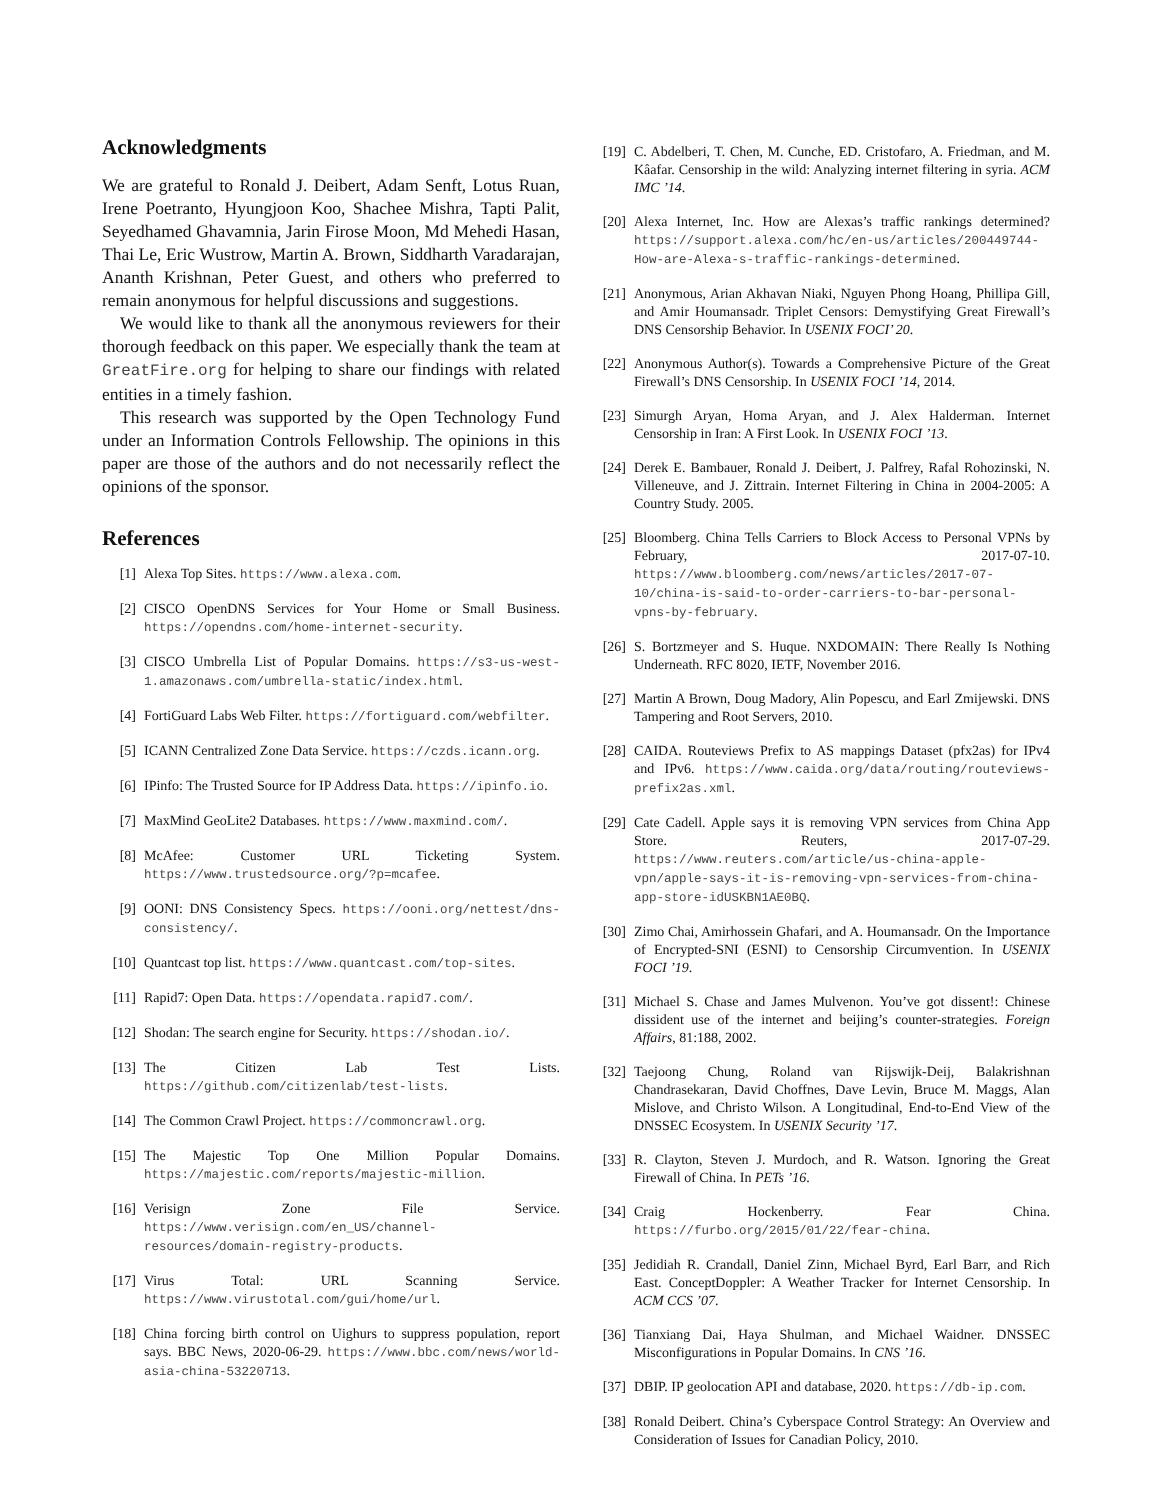Acknowledgments
We are grateful to Ronald J. Deibert, Adam Senft, Lotus Ruan, Irene Poetranto, Hyungjoon Koo, Shachee Mishra, Tapti Palit, Seyedhamed Ghavamnia, Jarin Firose Moon, Md Mehedi Hasan, Thai Le, Eric Wustrow, Martin A. Brown, Siddharth Varadarajan, Ananth Krishnan, Peter Guest, and others who preferred to remain anonymous for helpful discussions and suggestions.
We would like to thank all the anonymous reviewers for their thorough feedback on this paper. We especially thank the team at GreatFire.org for helping to share our findings with related entities in a timely fashion.
This research was supported by the Open Technology Fund under an Information Controls Fellowship. The opinions in this paper are those of the authors and do not necessarily reflect the opinions of the sponsor.
References
[1] Alexa Top Sites. https://www.alexa.com.
[2] CISCO OpenDNS Services for Your Home or Small Business. https://opendns.com/home-internet-security.
[3] CISCO Umbrella List of Popular Domains. https://s3-us-west-1.amazonaws.com/umbrella-static/index.html.
[4] FortiGuard Labs Web Filter. https://fortiguard.com/webfilter.
[5] ICANN Centralized Zone Data Service. https://czds.icann.org.
[6] IPinfo: The Trusted Source for IP Address Data. https://ipinfo.io.
[7] MaxMind GeoLite2 Databases. https://www.maxmind.com/.
[8] McAfee: Customer URL Ticketing System. https://www.trustedsource.org/?p=mcafee.
[9] OONI: DNS Consistency Specs. https://ooni.org/nettest/dns-consistency/.
[10] Quantcast top list. https://www.quantcast.com/top-sites.
[11] Rapid7: Open Data. https://opendata.rapid7.com/.
[12] Shodan: The search engine for Security. https://shodan.io/.
[13] The Citizen Lab Test Lists. https://github.com/citizenlab/test-lists.
[14] The Common Crawl Project. https://commoncrawl.org.
[15] The Majestic Top One Million Popular Domains. https://majestic.com/reports/majestic-million.
[16] Verisign Zone File Service. https://www.verisign.com/en_US/channel-resources/domain-registry-products.
[17] Virus Total: URL Scanning Service. https://www.virustotal.com/gui/home/url.
[18] China forcing birth control on Uighurs to suppress population, report says. BBC News, 2020-06-29. https://www.bbc.com/news/world-asia-china-53220713.
[19] C. Abdelberi, T. Chen, M. Cunche, ED. Cristofaro, A. Friedman, and M. Kâafar. Censorship in the wild: Analyzing internet filtering in syria. ACM IMC ’14.
[20] Alexa Internet, Inc. How are Alexas’s traffic rankings determined? https://support.alexa.com/hc/en-us/articles/200449744-How-are-Alexa-s-traffic-rankings-determined.
[21] Anonymous, Arian Akhavan Niaki, Nguyen Phong Hoang, Phillipa Gill, and Amir Houmansadr. Triplet Censors: Demystifying Great Firewall’s DNS Censorship Behavior. In USENIX FOCI’ 20.
[22] Anonymous Author(s). Towards a Comprehensive Picture of the Great Firewall’s DNS Censorship. In USENIX FOCI ’14, 2014.
[23] Simurgh Aryan, Homa Aryan, and J. Alex Halderman. Internet Censorship in Iran: A First Look. In USENIX FOCI ’13.
[24] Derek E. Bambauer, Ronald J. Deibert, J. Palfrey, Rafal Rohozinski, N. Villeneuve, and J. Zittrain. Internet Filtering in China in 2004-2005: A Country Study. 2005.
[25] Bloomberg. China Tells Carriers to Block Access to Personal VPNs by February, 2017-07-10. https://www.bloomberg.com/news/articles/2017-07-10/china-is-said-to-order-carriers-to-bar-personal-vpns-by-february.
[26] S. Bortzmeyer and S. Huque. NXDOMAIN: There Really Is Nothing Underneath. RFC 8020, IETF, November 2016.
[27] Martin A Brown, Doug Madory, Alin Popescu, and Earl Zmijewski. DNS Tampering and Root Servers, 2010.
[28] CAIDA. Routeviews Prefix to AS mappings Dataset (pfx2as) for IPv4 and IPv6. https://www.caida.org/data/routing/routeviews-prefix2as.xml.
[29] Cate Cadell. Apple says it is removing VPN services from China App Store. Reuters, 2017-07-29. https://www.reuters.com/article/us-china-apple-vpn/apple-says-it-is-removing-vpn-services-from-china-app-store-idUSKBN1AE0BQ.
[30] Zimo Chai, Amirhossein Ghafari, and A. Houmansadr. On the Importance of Encrypted-SNI (ESNI) to Censorship Circumvention. In USENIX FOCI ’19.
[31] Michael S. Chase and James Mulvenon. You’ve got dissent!: Chinese dissident use of the internet and beijing’s counter-strategies. Foreign Affairs, 81:188, 2002.
[32] Taejoong Chung, Roland van Rijswijk-Deij, Balakrishnan Chandrasekaran, David Choffnes, Dave Levin, Bruce M. Maggs, Alan Mislove, and Christo Wilson. A Longitudinal, End-to-End View of the DNSSEC Ecosystem. In USENIX Security ’17.
[33] R. Clayton, Steven J. Murdoch, and R. Watson. Ignoring the Great Firewall of China. In PETs ’16.
[34] Craig Hockenberry. Fear China. https://furbo.org/2015/01/22/fear-china.
[35] Jedidiah R. Crandall, Daniel Zinn, Michael Byrd, Earl Barr, and Rich East. ConceptDoppler: A Weather Tracker for Internet Censorship. In ACM CCS ’07.
[36] Tianxiang Dai, Haya Shulman, and Michael Waidner. DNSSEC Misconfigurations in Popular Domains. In CNS ’16.
[37] DBIP. IP geolocation API and database, 2020. https://db-ip.com.
[38] Ronald Deibert. China’s Cyberspace Control Strategy: An Overview and Consideration of Issues for Canadian Policy, 2010.